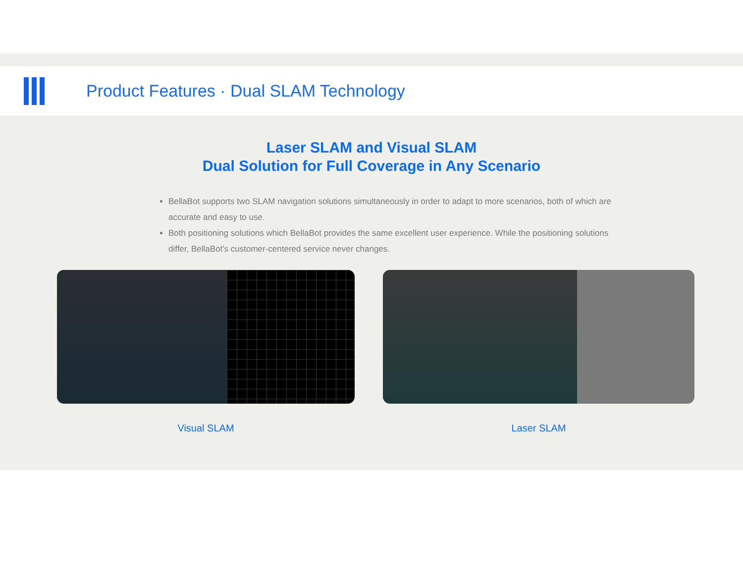Product Features · Dual SLAM Technology
Laser SLAM and Visual SLAM
Dual Solution for Full Coverage in Any Scenario
BellaBot supports two SLAM navigation solutions simultaneously in order to adapt to more scenarios, both of which are accurate and easy to use.
Both positioning solutions which BellaBot provides the same excellent user experience. While the positioning solutions differ, BellaBot's customer-centered service never changes.
Visual SLAM Laser SLAM